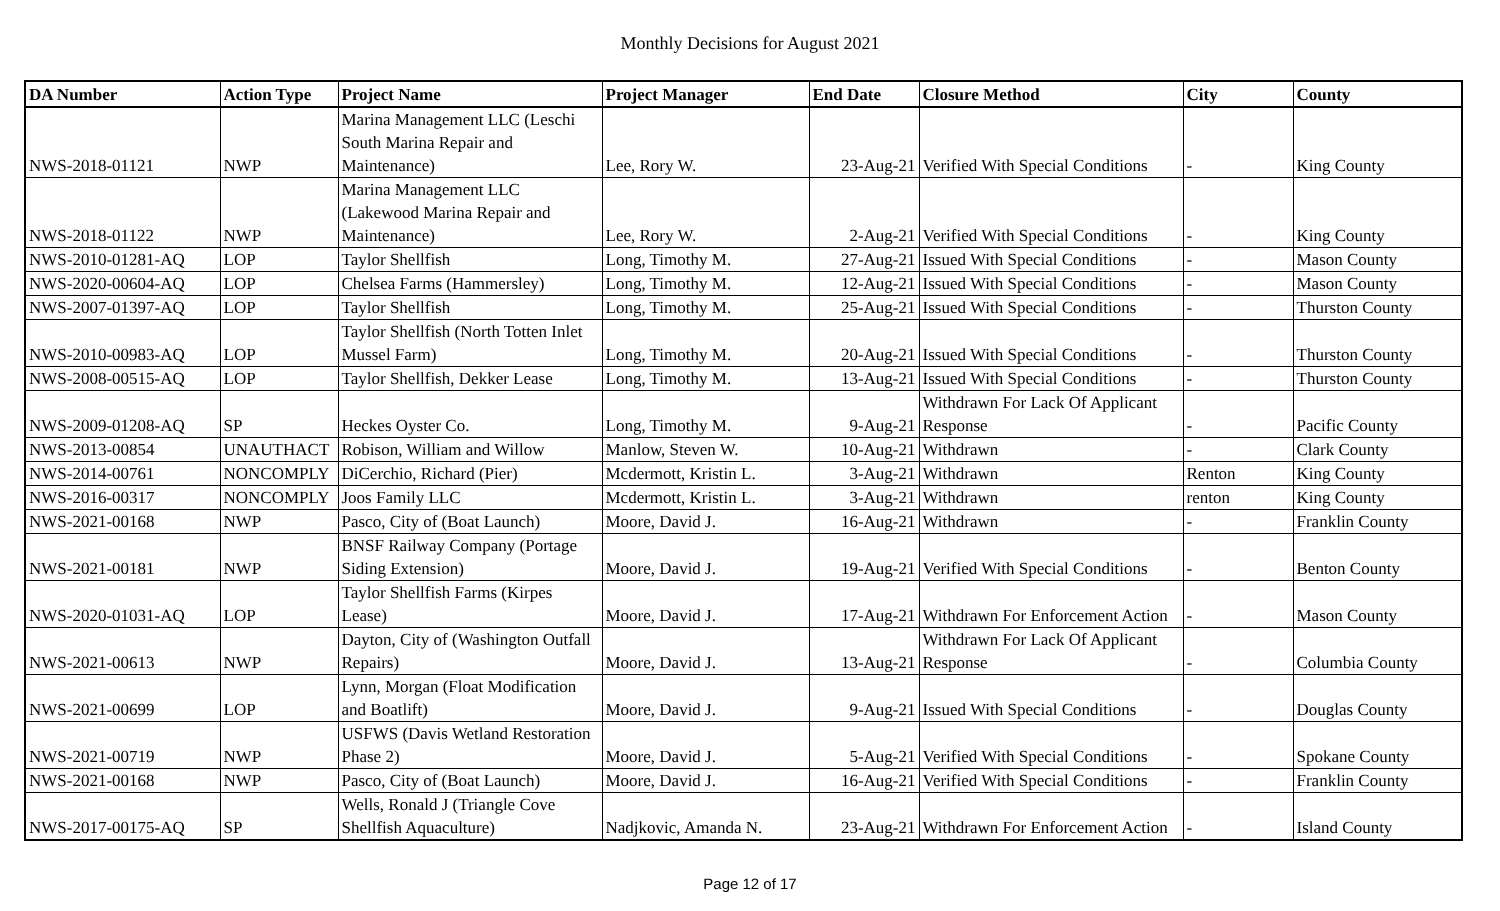Monthly Decisions for August 2021
| DA Number | Action Type | Project Name | Project Manager | End Date | Closure Method | City | County |
| --- | --- | --- | --- | --- | --- | --- | --- |
| NWS-2018-01121 | NWP | Marina Management LLC (Leschi South Marina Repair and Maintenance) | Lee, Rory W. | 23-Aug-21 | Verified With Special Conditions | - | King County |
| NWS-2018-01122 | NWP | Marina Management LLC (Lakewood Marina Repair and Maintenance) | Lee, Rory W. | 2-Aug-21 | Verified With Special Conditions | - | King County |
| NWS-2010-01281-AQ | LOP | Taylor Shellfish | Long, Timothy M. | 27-Aug-21 | Issued With Special Conditions | - | Mason County |
| NWS-2020-00604-AQ | LOP | Chelsea Farms (Hammersley) | Long, Timothy M. | 12-Aug-21 | Issued With Special Conditions | - | Mason County |
| NWS-2007-01397-AQ | LOP | Taylor Shellfish | Long, Timothy M. | 25-Aug-21 | Issued With Special Conditions | - | Thurston County |
| NWS-2010-00983-AQ | LOP | Taylor Shellfish (North Totten Inlet Mussel Farm) | Long, Timothy M. | 20-Aug-21 | Issued With Special Conditions | - | Thurston County |
| NWS-2008-00515-AQ | LOP | Taylor Shellfish, Dekker Lease | Long, Timothy M. | 13-Aug-21 | Issued With Special Conditions | - | Thurston County |
| NWS-2009-01208-AQ | SP | Heckes Oyster Co. | Long, Timothy M. | 9-Aug-21 | Withdrawn For Lack Of Applicant Response | - | Pacific County |
| NWS-2013-00854 | UNAUTHACT | Robison, William and Willow | Manlow, Steven W. | 10-Aug-21 | Withdrawn | - | Clark County |
| NWS-2014-00761 | NONCOMPLY | DiCerchio, Richard (Pier) | Mcdermott, Kristin L. | 3-Aug-21 | Withdrawn | Renton | King County |
| NWS-2016-00317 | NONCOMPLY | Joos Family LLC | Mcdermott, Kristin L. | 3-Aug-21 | Withdrawn | renton | King County |
| NWS-2021-00168 | NWP | Pasco, City of (Boat Launch) | Moore, David J. | 16-Aug-21 | Withdrawn | - | Franklin County |
| NWS-2021-00181 | NWP | BNSF Railway Company (Portage Siding Extension) | Moore, David J. | 19-Aug-21 | Verified With Special Conditions | - | Benton County |
| NWS-2020-01031-AQ | LOP | Taylor Shellfish Farms (Kirpes Lease) | Moore, David J. | 17-Aug-21 | Withdrawn For Enforcement Action | - | Mason County |
| NWS-2021-00613 | NWP | Dayton, City of (Washington Outfall Repairs) | Moore, David J. | 13-Aug-21 | Withdrawn For Lack Of Applicant Response | - | Columbia County |
| NWS-2021-00699 | LOP | Lynn, Morgan (Float Modification and Boatlift) | Moore, David J. | 9-Aug-21 | Issued With Special Conditions | - | Douglas County |
| NWS-2021-00719 | NWP | USFWS (Davis Wetland Restoration Phase 2) | Moore, David J. | 5-Aug-21 | Verified With Special Conditions | - | Spokane County |
| NWS-2021-00168 | NWP | Pasco, City of (Boat Launch) | Moore, David J. | 16-Aug-21 | Verified With Special Conditions | - | Franklin County |
| NWS-2017-00175-AQ | SP | Wells, Ronald J (Triangle Cove Shellfish Aquaculture) | Nadjkovic, Amanda N. | 23-Aug-21 | Withdrawn For Enforcement Action | - | Island County |
Page 12 of 17